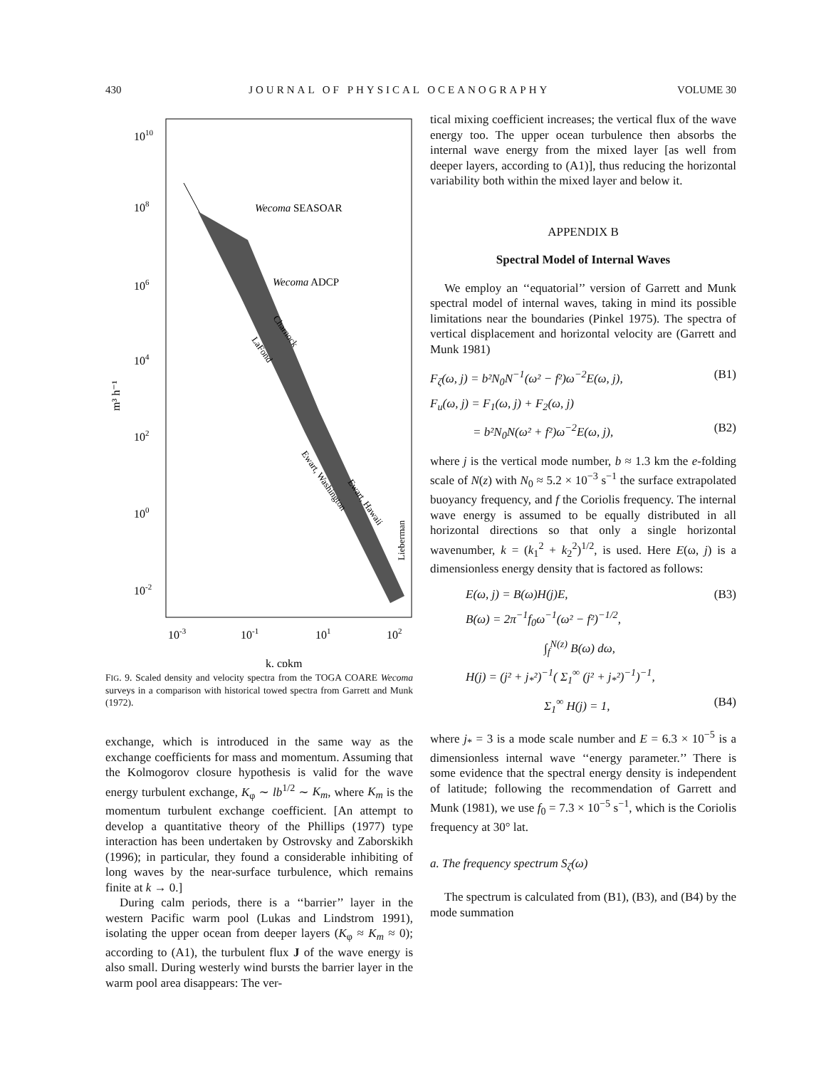430 JOURNAL OF PHYSICAL OCEANOGRAPHY VOLUME 30
1010
108
106
104
102
100
10-2
m³ h⁻¹
10-3
10-1
101
102
k, cpkm
Wecoma SEASOAR
Wecoma ADCP
Charnock
LaFond
Ewart, Washington
Ewart, Hawaii
Lieberman
FIG. 9. Scaled density and velocity spectra from the TOGA COARE Wecoma surveys in a comparison with historical towed spectra from Garrett and Munk (1972).
exchange, which is introduced in the same way as the exchange coefficients for mass and momentum. Assuming that the Kolmogorov closure hypothesis is valid for the wave energy turbulent exchange, K<sub>φ</sub> ∼ lb<sup>1/2</sup> ∼ K<sub>m</sub>, where K<sub>m</sub> is the momentum turbulent exchange coefficient. [An attempt to develop a quantitative theory of the Phillips (1977) type interaction has been undertaken by Ostrovsky and Zaborskikh (1996); in particular, they found a considerable inhibiting of long waves by the near-surface turbulence, which remains finite at k → 0.]
During calm periods, there is a ‘‘barrier’’ layer in the western Pacific warm pool (Lukas and Lindstrom 1991), isolating the upper ocean from deeper layers (K<sub>φ</sub> ≈ K<sub>m</sub> ≈ 0); according to (A1), the turbulent flux J of the wave energy is also small. During westerly wind bursts the barrier layer in the warm pool area disappears: The ver-
tical mixing coefficient increases; the vertical flux of the wave energy too. The upper ocean turbulence then absorbs the internal wave energy from the mixed layer [as well from deeper layers, according to (A1)], thus reducing the horizontal variability both within the mixed layer and below it.
APPENDIX B
Spectral Model of Internal Waves
We employ an ‘‘equatorial’’ version of Garrett and Munk spectral model of internal waves, taking in mind its possible limitations near the boundaries (Pinkel 1975). The spectra of vertical displacement and horizontal velocity are (Garrett and Munk 1981)
F<sub>ζ</sub>(ω, j) = b²N<sub>0</sub>N<sup>−1</sup>(ω² − f²)ω<sup>−2</sup>E(ω, j), (B1)
F<sub>u</sub>(ω, j) = F<sub>1</sub>(ω, j) + F<sub>2</sub>(ω, j)
= b²N<sub>0</sub>N(ω² + f²)ω<sup>−2</sup>E(ω, j), (B2)
where j is the vertical mode number, b ≈ 1.3 km the e-folding scale of N(z) with N<sub>0</sub> ≈ 5.2 × 10<sup>−3</sup> s<sup>−1</sup> the surface extrapolated buoyancy frequency, and f the Coriolis frequency. The internal wave energy is assumed to be equally distributed in all horizontal directions so that only a single horizontal wavenumber, k = (k<sub>1</sub><sup>2</sup> + k<sub>2</sub><sup>2</sup>)<sup>1/2</sup>, is used. Here E(ω, j) is a dimensionless energy density that is factored as follows:
E(ω, j) = B(ω)H(j)E, (B3)
B(ω) = 2π<sup>−1</sup>f<sub>0</sub>ω<sup>−1</sup>(ω² − f²)<sup>−1/2</sup>,
∫<sub>f</sub><sup>N(z)</sup> B(ω) dω,
H(j) = (j² + j<sub>*</sub>²)<sup>−1</sup>( Σ<sub>1</sub><sup>∞</sup> (j² + j<sub>*</sub>²)<sup>−1</sup>)<sup>−1</sup>,
Σ<sub>1</sub><sup>∞</sup> H(j) = 1, (B4)
where j<sub>*</sub> = 3 is a mode scale number and E = 6.3 × 10<sup>−5</sup> is a dimensionless internal wave ‘‘energy parameter.’’ There is some evidence that the spectral energy density is independent of latitude; following the recommendation of Garrett and Munk (1981), we use f<sub>0</sub> = 7.3 × 10<sup>−5</sup> s<sup>−1</sup>, which is the Coriolis frequency at 30° lat.
a. The frequency spectrum S<sub>ζ</sub>(ω)
The spectrum is calculated from (B1), (B3), and (B4) by the mode summation